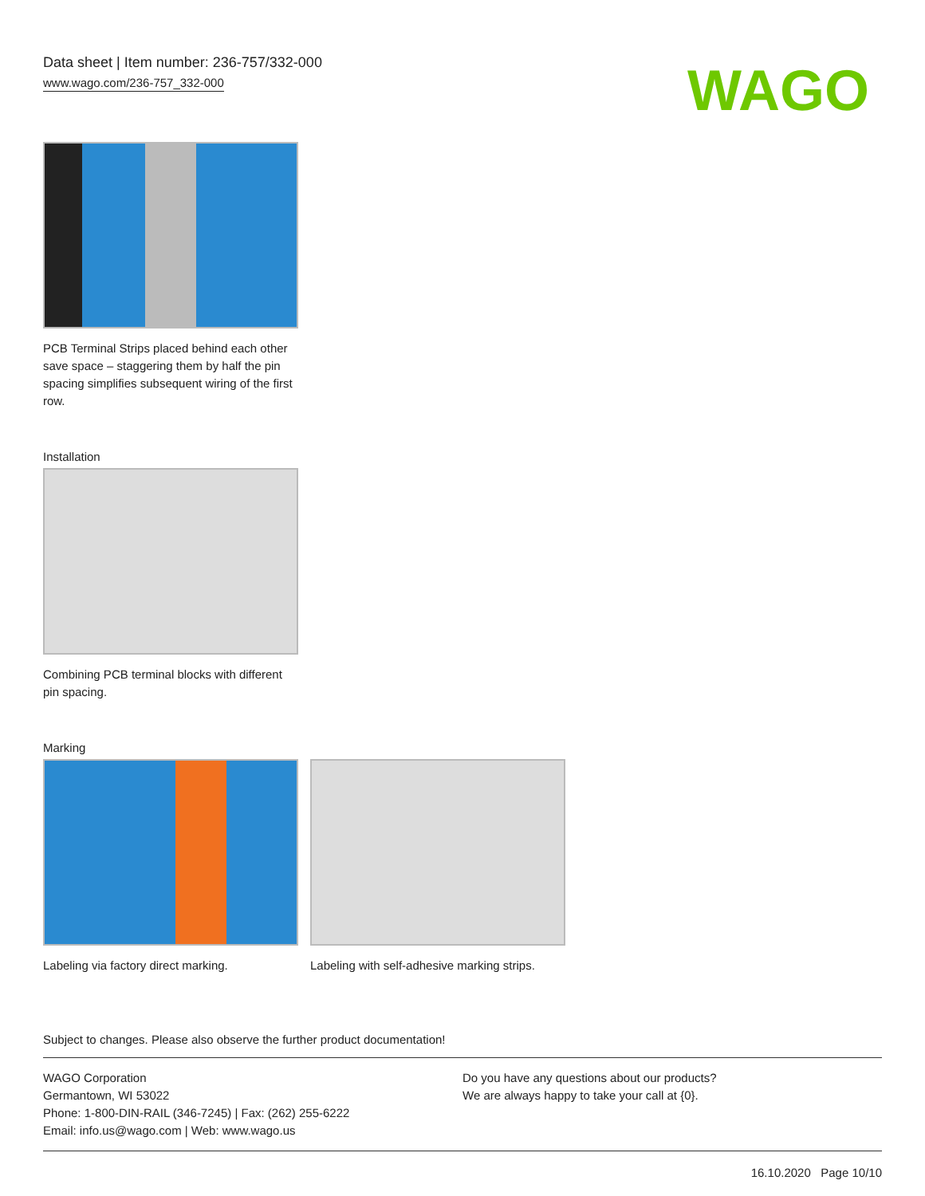Data sheet | Item number: 236-757/332-000
www.wago.com/236-757_332-000
WAGO
PCB Terminal Strips placed behind each other save space – staggering them by half the pin spacing simplifies subsequent wiring of the first row.
Installation
Combining PCB terminal blocks with different pin spacing.
Marking
Labeling via factory direct marking.
Labeling with self-adhesive marking strips.
Subject to changes. Please also observe the further product documentation!
WAGO Corporation
Germantown, WI 53022
Phone: 1-800-DIN-RAIL (346-7245) | Fax: (262) 255-6222
Email: info.us@wago.com | Web: www.wago.us
Do you have any questions about our products?
We are always happy to take your call at {0}.
16.10.2020 Page 10/10